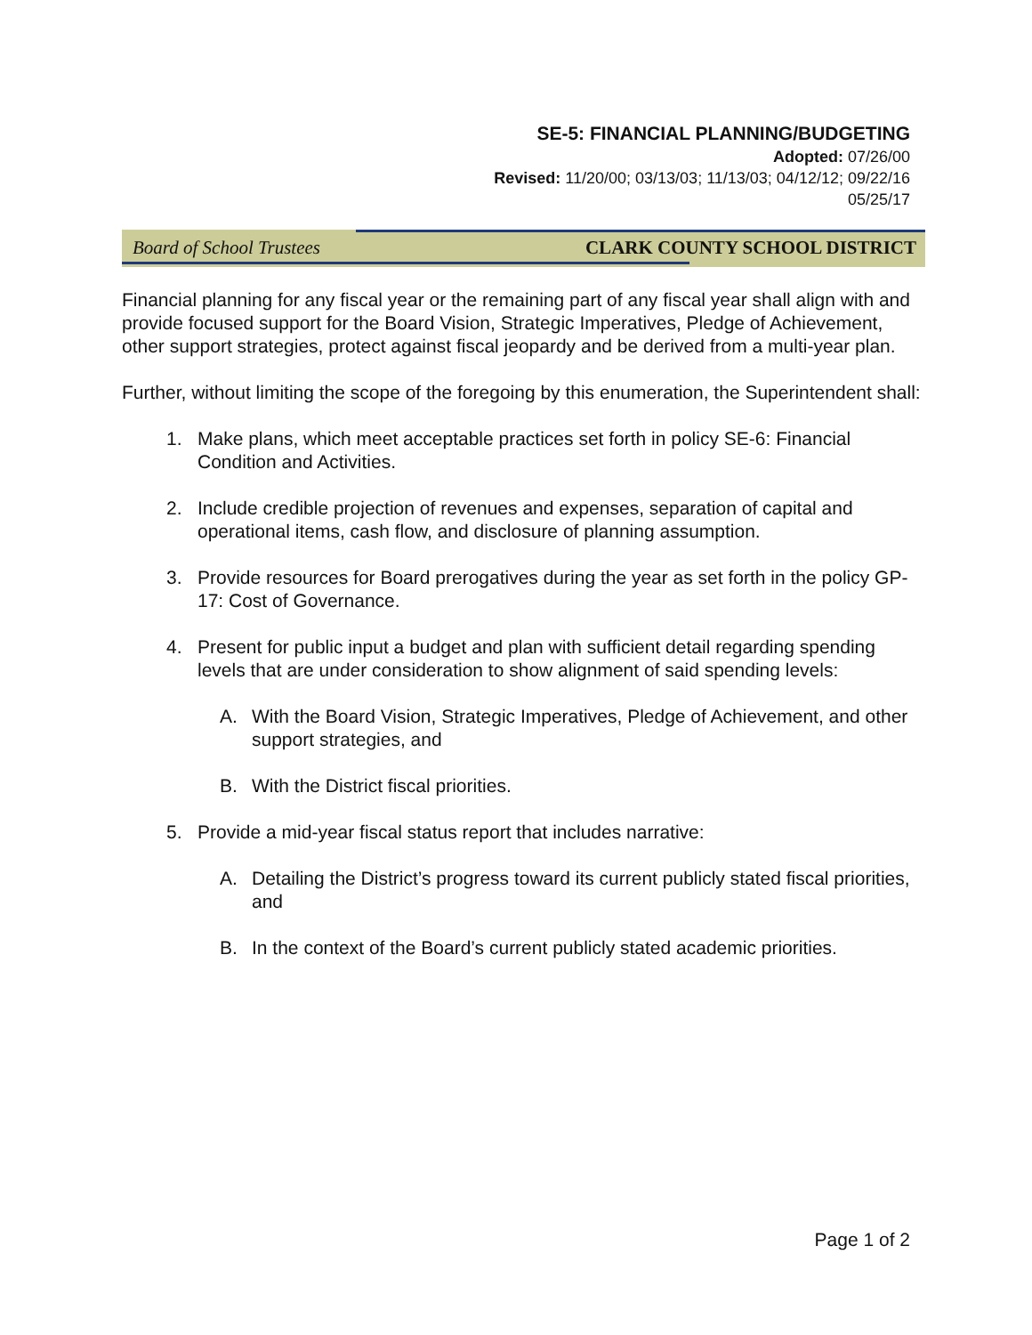SE-5: FINANCIAL PLANNING/BUDGETING
Adopted: 07/26/00
Revised: 11/20/00; 03/13/03; 11/13/03; 04/12/12; 09/22/16
05/25/17
Board of School Trustees CLARK COUNTY SCHOOL DISTRICT
Financial planning for any fiscal year or the remaining part of any fiscal year shall align with and provide focused support for the Board Vision, Strategic Imperatives, Pledge of Achievement, other support strategies, protect against fiscal jeopardy and be derived from a multi-year plan.
Further, without limiting the scope of the foregoing by this enumeration, the Superintendent shall:
1. Make plans, which meet acceptable practices set forth in policy SE-6: Financial Condition and Activities.
2. Include credible projection of revenues and expenses, separation of capital and operational items, cash flow, and disclosure of planning assumption.
3. Provide resources for Board prerogatives during the year as set forth in the policy GP-17: Cost of Governance.
4. Present for public input a budget and plan with sufficient detail regarding spending levels that are under consideration to show alignment of said spending levels:
A. With the Board Vision, Strategic Imperatives, Pledge of Achievement, and other support strategies, and
B. With the District fiscal priorities.
5. Provide a mid-year fiscal status report that includes narrative:
A. Detailing the District’s progress toward its current publicly stated fiscal priorities, and
B. In the context of the Board’s current publicly stated academic priorities.
Page 1 of 2